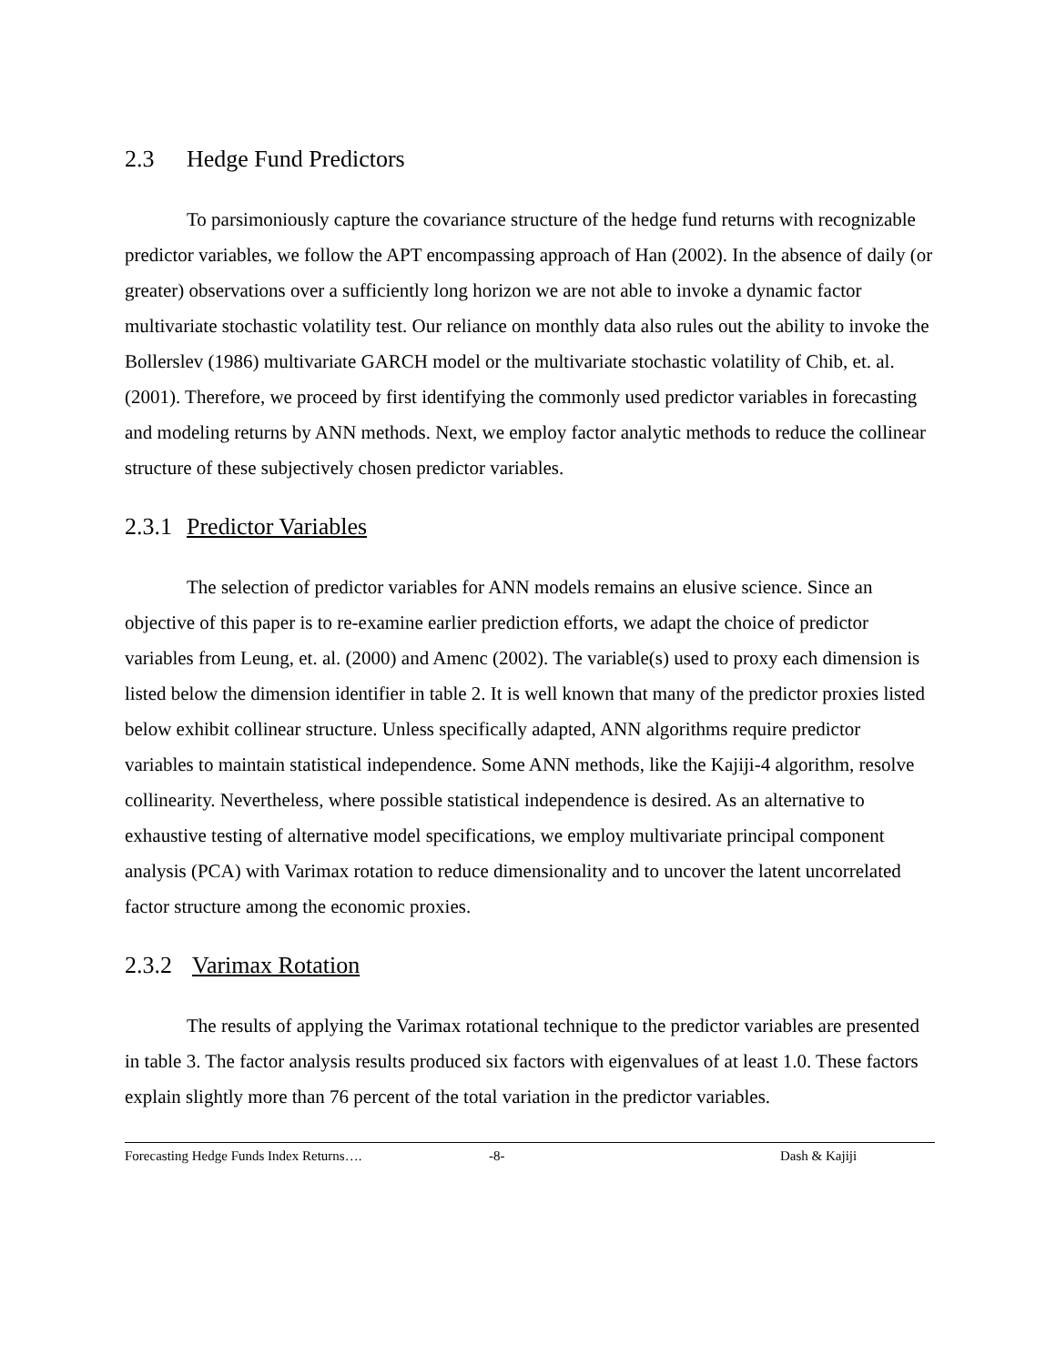2.3 Hedge Fund Predictors
To parsimoniously capture the covariance structure of the hedge fund returns with recognizable predictor variables, we follow the APT encompassing approach of Han (2002). In the absence of daily (or greater) observations over a sufficiently long horizon we are not able to invoke a dynamic factor multivariate stochastic volatility test. Our reliance on monthly data also rules out the ability to invoke the Bollerslev (1986) multivariate GARCH model or the multivariate stochastic volatility of Chib, et. al. (2001). Therefore, we proceed by first identifying the commonly used predictor variables in forecasting and modeling returns by ANN methods. Next, we employ factor analytic methods to reduce the collinear structure of these subjectively chosen predictor variables.
2.3.1 Predictor Variables
The selection of predictor variables for ANN models remains an elusive science. Since an objective of this paper is to re-examine earlier prediction efforts, we adapt the choice of predictor variables from Leung, et. al. (2000) and Amenc (2002). The variable(s) used to proxy each dimension is listed below the dimension identifier in table 2. It is well known that many of the predictor proxies listed below exhibit collinear structure. Unless specifically adapted, ANN algorithms require predictor variables to maintain statistical independence. Some ANN methods, like the Kajiji-4 algorithm, resolve collinearity. Nevertheless, where possible statistical independence is desired. As an alternative to exhaustive testing of alternative model specifications, we employ multivariate principal component analysis (PCA) with Varimax rotation to reduce dimensionality and to uncover the latent uncorrelated factor structure among the economic proxies.
2.3.2 Varimax Rotation
The results of applying the Varimax rotational technique to the predictor variables are presented in table 3. The factor analysis results produced six factors with eigenvalues of at least 1.0. These factors explain slightly more than 76 percent of the total variation in the predictor variables.
Forecasting Hedge Funds Index Returns…. -8- Dash & Kajiji